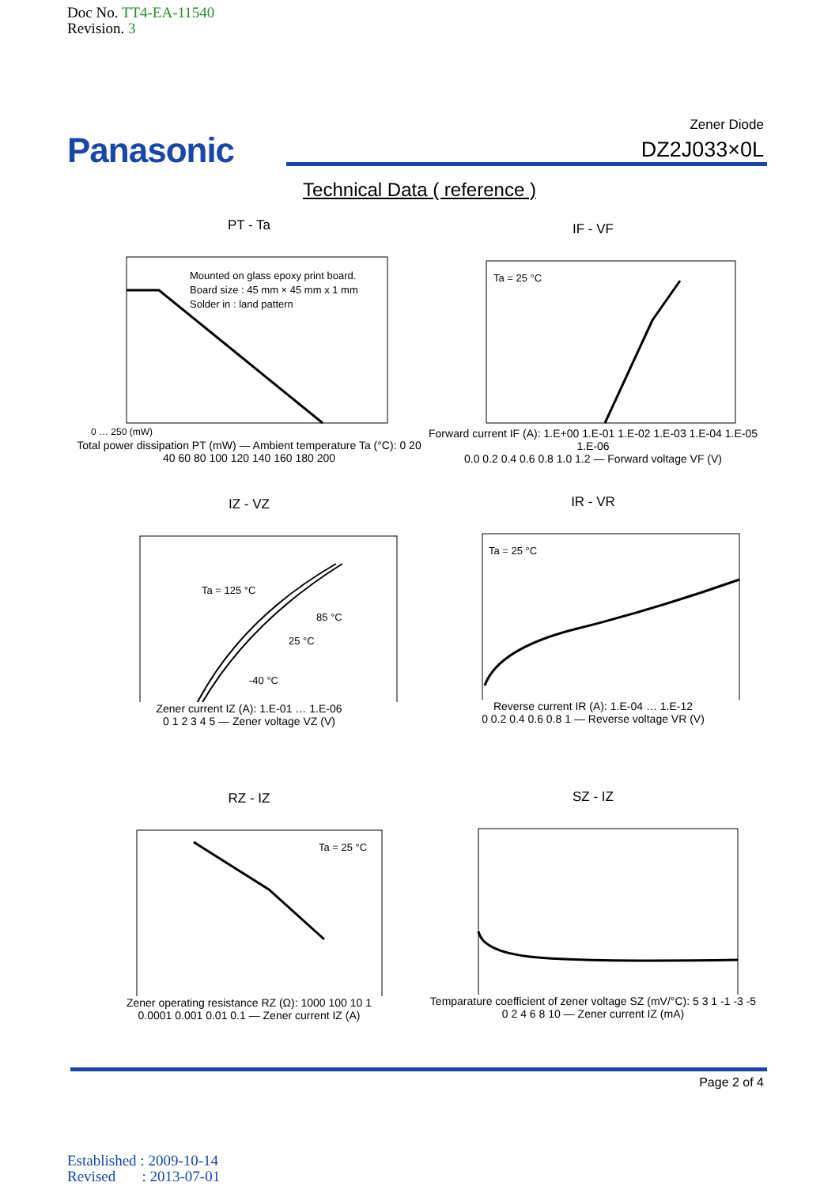Doc No. TT4-EA-11540
Revision. 3
Panasonic
Zener Diode
DZ2J033×0L
Technical Data ( reference )
PT - Ta
Mounted on glass epoxy print board.
Board size : 45 mm × 45 mm x 1 mm
Solder in : land pattern
0 … 250 (mW)
Total power dissipation PT (mW) — Ambient temperature Ta (°C): 0 20 40 60 80 100 120 140 160 180 200
IF - VF
Ta = 25 °C
Forward current IF (A): 1.E+00 1.E-01 1.E-02 1.E-03 1.E-04 1.E-05 1.E-06
0.0 0.2 0.4 0.6 0.8 1.0 1.2 — Forward voltage VF (V)
IZ - VZ
Ta = 125 °C
85 °C
25 °C
-40 °C
Zener current IZ (A): 1.E-01 … 1.E-06
0 1 2 3 4 5 — Zener voltage VZ (V)
IR - VR
Ta = 25 °C
Reverse current IR (A): 1.E-04 … 1.E-12
0 0.2 0.4 0.6 0.8 1 — Reverse voltage VR (V)
RZ - IZ
Ta = 25 °C
Zener operating resistance RZ (Ω): 1000 100 10 1
0.0001 0.001 0.01 0.1 — Zener current IZ (A)
SZ - IZ
Temparature coefficient of zener voltage SZ (mV/°C): 5 3 1 -1 -3 -5
0 2 4 6 8 10 — Zener current IZ (mA)
Page 2 of 4
Established : 2009-10-14
Revised : 2013-07-01